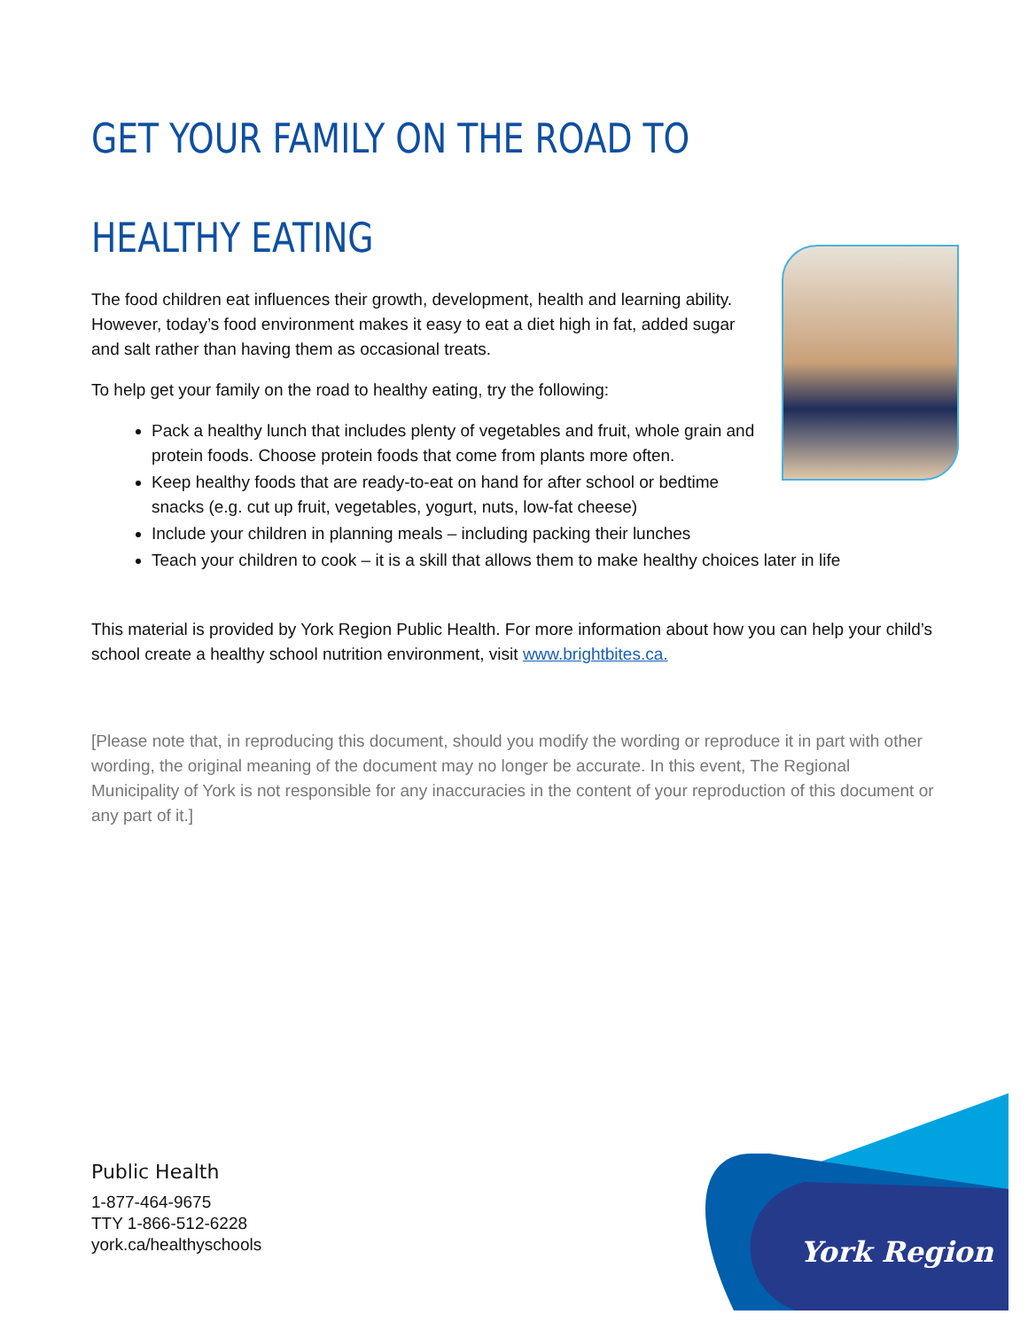GET YOUR FAMILY ON THE ROAD TO HEALTHY EATING
The food children eat influences their growth, development, health and learning ability. However, today’s food environment makes it easy to eat a diet high in fat, added sugar and salt rather than having them as occasional treats.
To help get your family on the road to healthy eating, try the following:
Pack a healthy lunch that includes plenty of vegetables and fruit, whole grain and protein foods. Choose protein foods that come from plants more often.
Keep healthy foods that are ready-to-eat on hand for after school or bedtime snacks (e.g. cut up fruit, vegetables, yogurt, nuts, low-fat cheese)
Include your children in planning meals – including packing their lunches
Teach your children to cook – it is a skill that allows them to make healthy choices later in life
This material is provided by York Region Public Health. For more information about how you can help your child’s school create a healthy school nutrition environment, visit www.brightbites.ca.
[Please note that, in reproducing this document, should you modify the wording or reproduce it in part with other wording, the original meaning of the document may no longer be accurate. In this event, The Regional Municipality of York is not responsible for any inaccuracies in the content of your reproduction of this document or any part of it.]
Public Health
1-877-464-9675
TTY 1-866-512-6228
york.ca/healthyschools
York Region